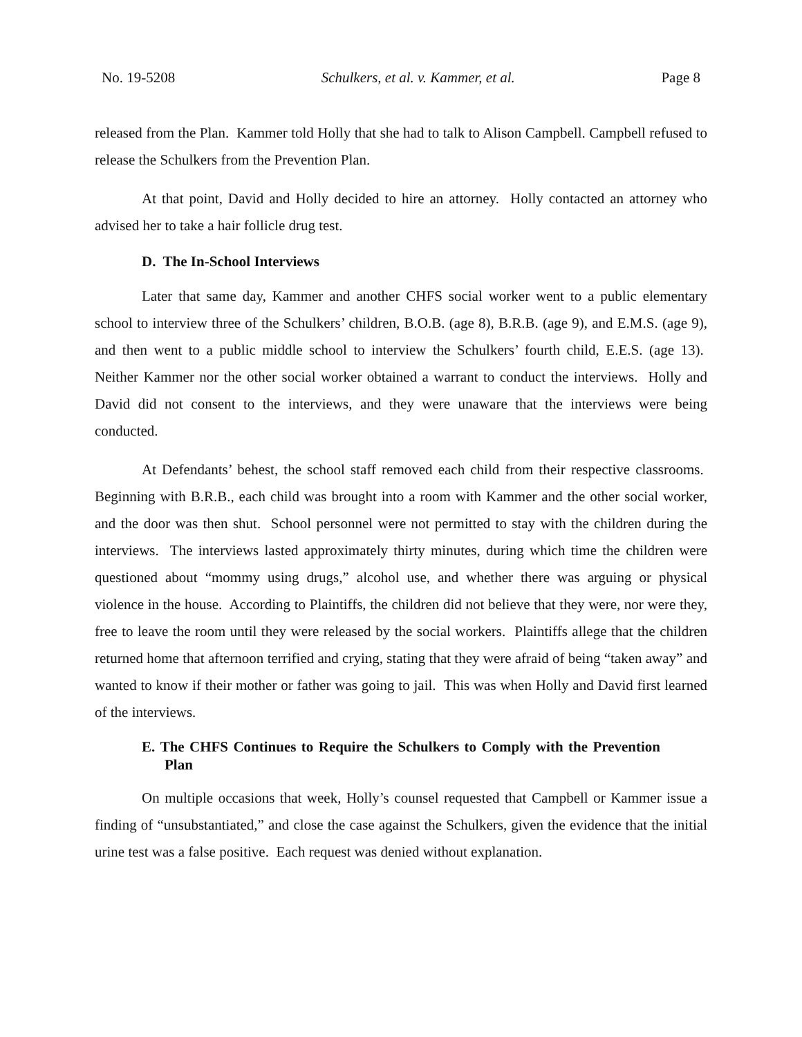No. 19-5208 Schulkers, et al. v. Kammer, et al. Page 8
released from the Plan. Kammer told Holly that she had to talk to Alison Campbell. Campbell refused to release the Schulkers from the Prevention Plan.
At that point, David and Holly decided to hire an attorney. Holly contacted an attorney who advised her to take a hair follicle drug test.
D. The In-School Interviews
Later that same day, Kammer and another CHFS social worker went to a public elementary school to interview three of the Schulkers’ children, B.O.B. (age 8), B.R.B. (age 9), and E.M.S. (age 9), and then went to a public middle school to interview the Schulkers’ fourth child, E.E.S. (age 13). Neither Kammer nor the other social worker obtained a warrant to conduct the interviews. Holly and David did not consent to the interviews, and they were unaware that the interviews were being conducted.
At Defendants’ behest, the school staff removed each child from their respective classrooms. Beginning with B.R.B., each child was brought into a room with Kammer and the other social worker, and the door was then shut. School personnel were not permitted to stay with the children during the interviews. The interviews lasted approximately thirty minutes, during which time the children were questioned about “mommy using drugs,” alcohol use, and whether there was arguing or physical violence in the house. According to Plaintiffs, the children did not believe that they were, nor were they, free to leave the room until they were released by the social workers. Plaintiffs allege that the children returned home that afternoon terrified and crying, stating that they were afraid of being “taken away” and wanted to know if their mother or father was going to jail. This was when Holly and David first learned of the interviews.
E. The CHFS Continues to Require the Schulkers to Comply with the Prevention Plan
On multiple occasions that week, Holly’s counsel requested that Campbell or Kammer issue a finding of “unsubstantiated,” and close the case against the Schulkers, given the evidence that the initial urine test was a false positive. Each request was denied without explanation.